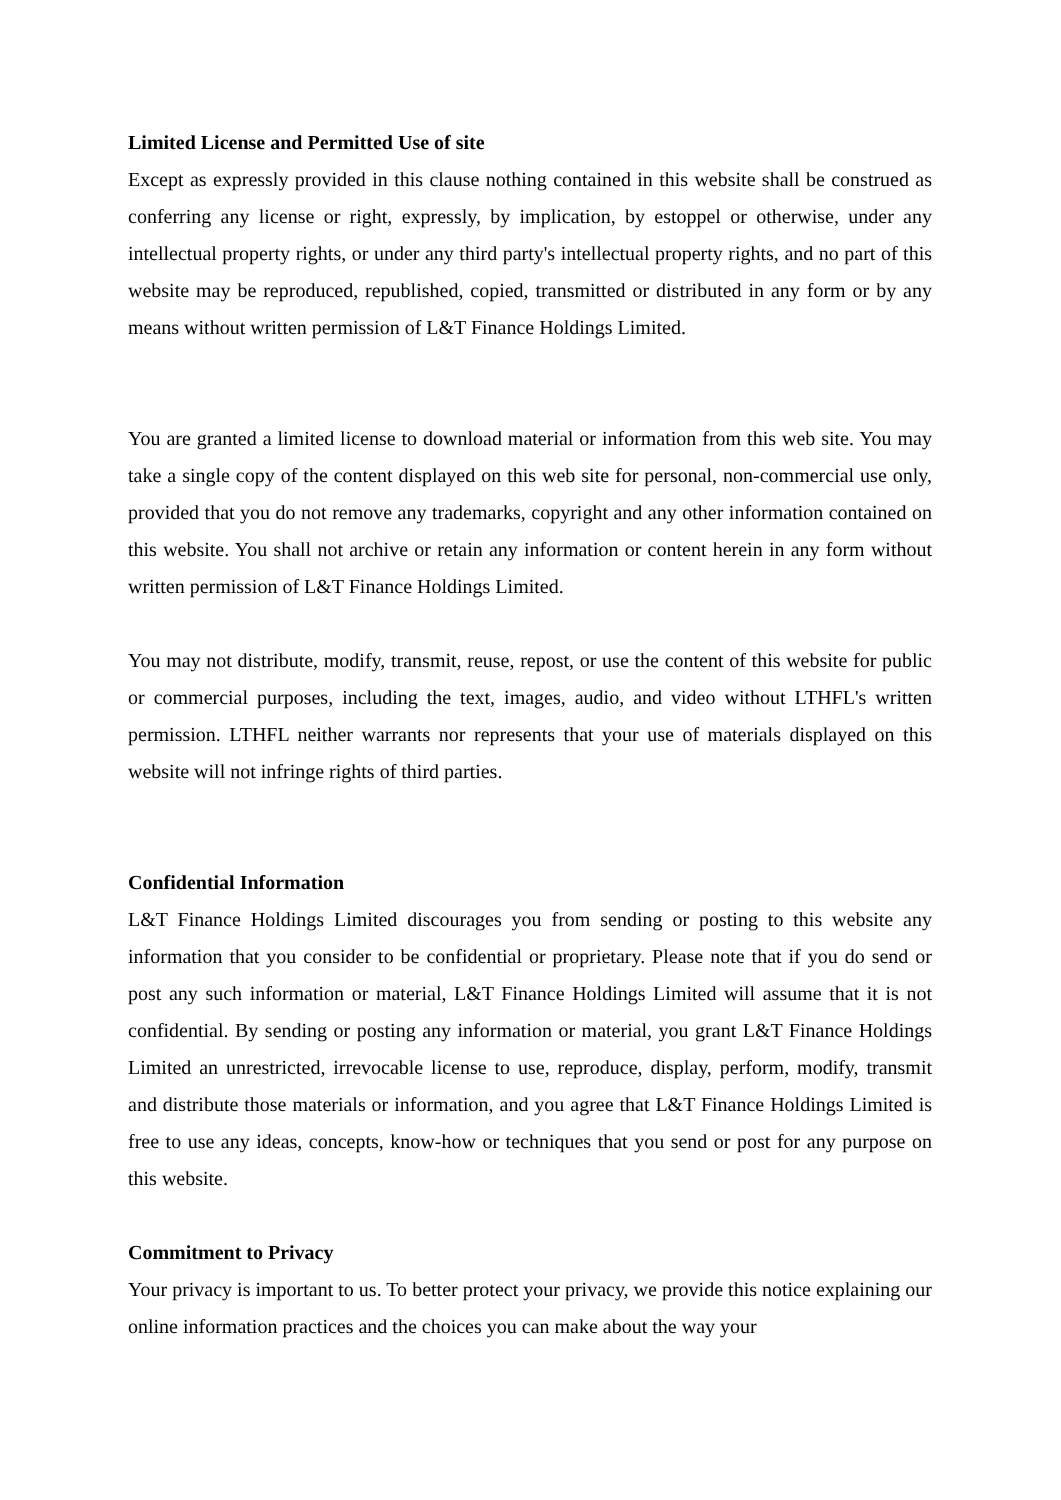Limited License and Permitted Use of site
Except as expressly provided in this clause nothing contained in this website shall be construed as conferring any license or right, expressly, by implication, by estoppel or otherwise, under any intellectual property rights, or under any third party's intellectual property rights, and no part of this website may be reproduced, republished, copied, transmitted or distributed in any form or by any means without written permission of L&T Finance Holdings Limited.
You are granted a limited license to download material or information from this web site. You may take a single copy of the content displayed on this web site for personal, non-commercial use only, provided that you do not remove any trademarks, copyright and any other information contained on this website. You shall not archive or retain any information or content herein in any form without written permission of L&T Finance Holdings Limited.
You may not distribute, modify, transmit, reuse, repost, or use the content of this website for public or commercial purposes, including the text, images, audio, and video without LTHFL's written permission. LTHFL neither warrants nor represents that your use of materials displayed on this website will not infringe rights of third parties.
Confidential Information
L&T Finance Holdings Limited discourages you from sending or posting to this website any information that you consider to be confidential or proprietary. Please note that if you do send or post any such information or material, L&T Finance Holdings Limited will assume that it is not confidential. By sending or posting any information or material, you grant L&T Finance Holdings Limited an unrestricted, irrevocable license to use, reproduce, display, perform, modify, transmit and distribute those materials or information, and you agree that L&T Finance Holdings Limited is free to use any ideas, concepts, know-how or techniques that you send or post for any purpose on this website.
Commitment to Privacy
Your privacy is important to us. To better protect your privacy, we provide this notice explaining our online information practices and the choices you can make about the way your